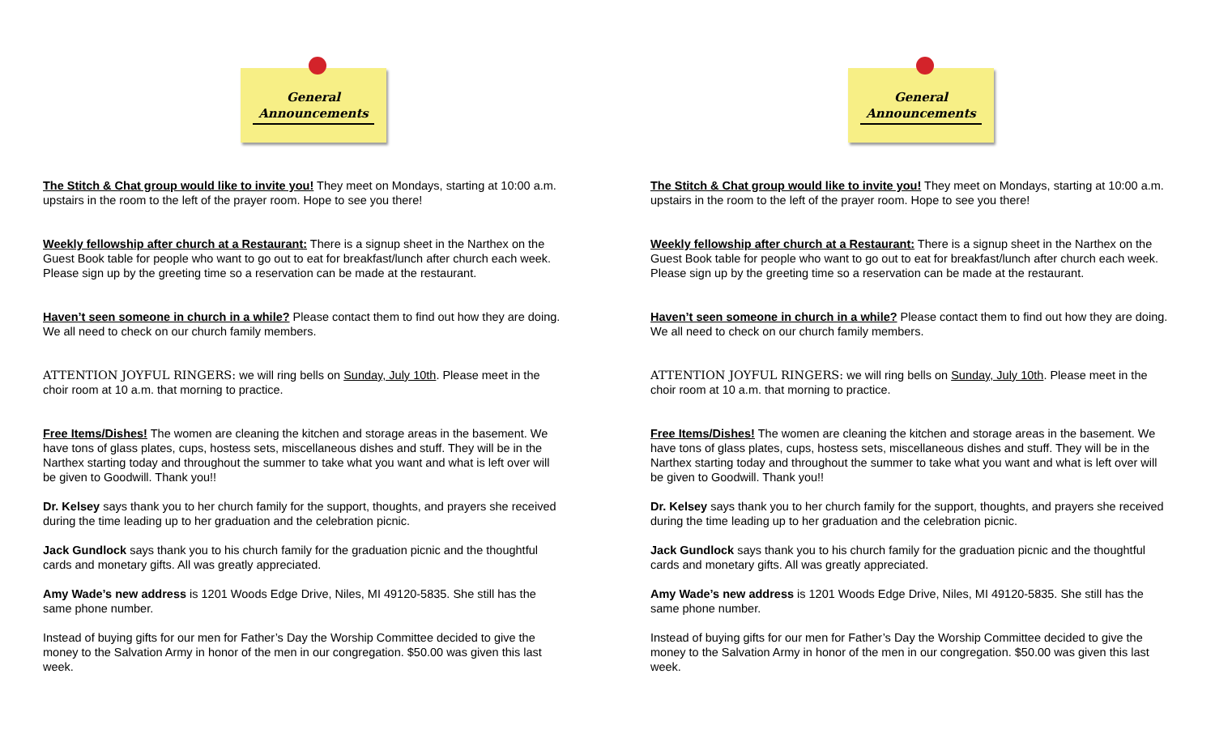General
Announcements
The Stitch & Chat group would like to invite you! They meet on Mondays, starting at 10:00 a.m. upstairs in the room to the left of the prayer room. Hope to see you there!
Weekly fellowship after church at a Restaurant: There is a signup sheet in the Narthex on the Guest Book table for people who want to go out to eat for breakfast/lunch after church each week. Please sign up by the greeting time so a reservation can be made at the restaurant.
Haven’t seen someone in church in a while? Please contact them to find out how they are doing. We all need to check on our church family members.
ATTENTION JOYFUL RINGERS: we will ring bells on Sunday, July 10th. Please meet in the choir room at 10 a.m. that morning to practice.
Free Items/Dishes! The women are cleaning the kitchen and storage areas in the basement. We have tons of glass plates, cups, hostess sets, miscellaneous dishes and stuff. They will be in the Narthex starting today and throughout the summer to take what you want and what is left over will be given to Goodwill. Thank you!!
Dr. Kelsey says thank you to her church family for the support, thoughts, and prayers she received during the time leading up to her graduation and the celebration picnic.
Jack Gundlock says thank you to his church family for the graduation picnic and the thoughtful cards and monetary gifts. All was greatly appreciated.
Amy Wade’s new address is 1201 Woods Edge Drive, Niles, MI 49120-5835. She still has the same phone number.
Instead of buying gifts for our men for Father’s Day the Worship Committee decided to give the money to the Salvation Army in honor of the men in our congregation. $50.00 was given this last week.
General
Announcements
The Stitch & Chat group would like to invite you! They meet on Mondays, starting at 10:00 a.m. upstairs in the room to the left of the prayer room. Hope to see you there!
Weekly fellowship after church at a Restaurant: There is a signup sheet in the Narthex on the Guest Book table for people who want to go out to eat for breakfast/lunch after church each week. Please sign up by the greeting time so a reservation can be made at the restaurant.
Haven’t seen someone in church in a while? Please contact them to find out how they are doing. We all need to check on our church family members.
ATTENTION JOYFUL RINGERS: we will ring bells on Sunday, July 10th. Please meet in the choir room at 10 a.m. that morning to practice.
Free Items/Dishes! The women are cleaning the kitchen and storage areas in the basement. We have tons of glass plates, cups, hostess sets, miscellaneous dishes and stuff. They will be in the Narthex starting today and throughout the summer to take what you want and what is left over will be given to Goodwill. Thank you!!
Dr. Kelsey says thank you to her church family for the support, thoughts, and prayers she received during the time leading up to her graduation and the celebration picnic.
Jack Gundlock says thank you to his church family for the graduation picnic and the thoughtful cards and monetary gifts. All was greatly appreciated.
Amy Wade’s new address is 1201 Woods Edge Drive, Niles, MI 49120-5835. She still has the same phone number.
Instead of buying gifts for our men for Father’s Day the Worship Committee decided to give the money to the Salvation Army in honor of the men in our congregation. $50.00 was given this last week.